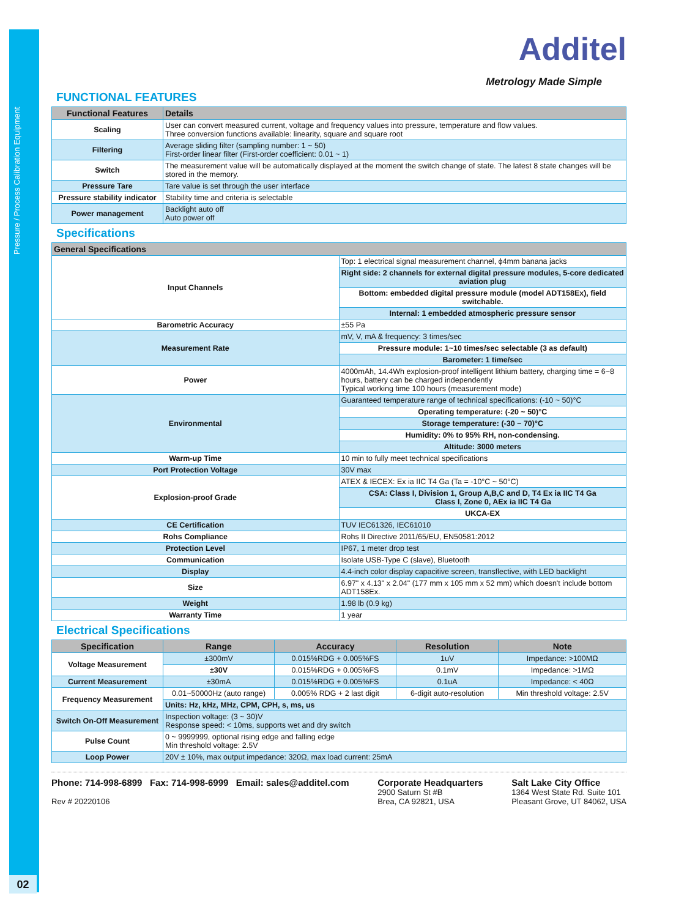Pressure / Process Calibration Equipment
02
Additel
Metrology Made Simple
FUNCTIONAL FEATURES
| Functional Features | Details |
| --- | --- |
| Scaling | User can convert measured current, voltage and frequency values into pressure, temperature and flow values. Three conversion functions available: linearity, square and square root |
| Filtering | Average sliding filter (sampling number: 1 ~ 50) First-order linear filter (First-order coefficient: 0.01 ~ 1) |
| Switch | The measurement value will be automatically displayed at the moment the switch change of state. The latest 8 state changes will be stored in the memory. |
| Pressure Tare | Tare value is set through the user interface |
| Pressure stability indicator | Stability time and criteria is selectable |
| Power management | Backlight auto off Auto power off |
Specifications
| General Specifications | |
| --- | --- |
| Input Channels | Top: 1 electrical signal measurement channel, ϕ4mm banana jacks |
| | Right side: 2 channels for external digital pressure modules, 5-core dedicated aviation plug |
| | Bottom: embedded digital pressure module (model ADT158Ex), field switchable. |
| | Internal: 1 embedded atmospheric pressure sensor |
| Barometric Accuracy | ±55 Pa |
| Measurement Rate | mV, V, mA & frequency: 3 times/sec |
| | Pressure module: 1~10 times/sec selectable (3 as default) |
| | Barometer: 1 time/sec |
| Power | 4000mAh, 14.4Wh explosion-proof intelligent lithium battery, charging time = 6~8 hours, battery can be charged independently Typical working time 100 hours (measurement mode) |
| Environmental | Guaranteed temperature range of technical specifications: (-10 ~ 50)°C |
| | Operating temperature: (-20 ~ 50)°C |
| | Storage temperature: (-30 ~ 70)°C |
| | Humidity: 0% to 95% RH, non-condensing. |
| | Altitude: 3000 meters |
| Warm-up Time | 10 min to fully meet technical specifications |
| Port Protection Voltage | 30V max |
| Explosion-proof Grade | ATEX & IECEX: Ex ia IIC T4 Ga (Ta = -10°C ~ 50°C) |
| | CSA: Class I, Division 1, Group A,B,C and D, T4 Ex ia IIC T4 Ga Class I, Zone 0, AEx ia IIC T4 Ga |
| | UKCA-EX |
| CE Certification | TUV IEC61326, IEC61010 |
| Rohs Compliance | Rohs II Directive 2011/65/EU, EN50581:2012 |
| Protection Level | IP67, 1 meter drop test |
| Communication | Isolate USB-Type C (slave), Bluetooth |
| Display | 4.4-inch color display capacitive screen, transflective, with LED backlight |
| Size | 6.97" x 4.13" x 2.04" (177 mm x 105 mm x 52 mm) which doesn't include bottom ADT158Ex. |
| Weight | 1.98 lb (0.9 kg) |
| Warranty Time | 1 year |
Electrical Specifications
| Specification | Range | Accuracy | Resolution | Note |
| --- | --- | --- | --- | --- |
| Voltage Measurement | ±300mV | 0.015%RDG + 0.005%FS | 1uV | Impedance: >100MΩ |
| | ±30V | 0.015%RDG + 0.005%FS | 0.1mV | Impedance: >1MΩ |
| Current Measurement | ±30mA | 0.015%RDG + 0.005%FS | 0.1uA | Impedance: < 40Ω |
| Frequency Measurement | 0.01~50000Hz (auto range) | 0.005% RDG + 2 last digit | 6-digit auto-resolution | Min threshold voltage: 2.5V |
| | Units: Hz, kHz, MHz, CPM, CPH, s, ms, us | | | |
| Switch On-Off Measurement | Inspection voltage: (3 ~ 30)V Response speed: < 10ms, supports wet and dry switch | | | |
| Pulse Count | 0 ~ 9999999, optional rising edge and falling edge Min threshold voltage: 2.5V | | | |
| Loop Power | 20V ± 10%, max output impedance: 320Ω, max load current: 25mA | | | |
Phone: 714-998-6899 Fax: 714-998-6999 Email: sales@additel.com
Rev # 20220106
Corporate Headquarters
2900 Saturn St #B
Brea, CA 92821, USA
Salt Lake City Office
1364 West State Rd. Suite 101
Pleasant Grove, UT 84062, USA